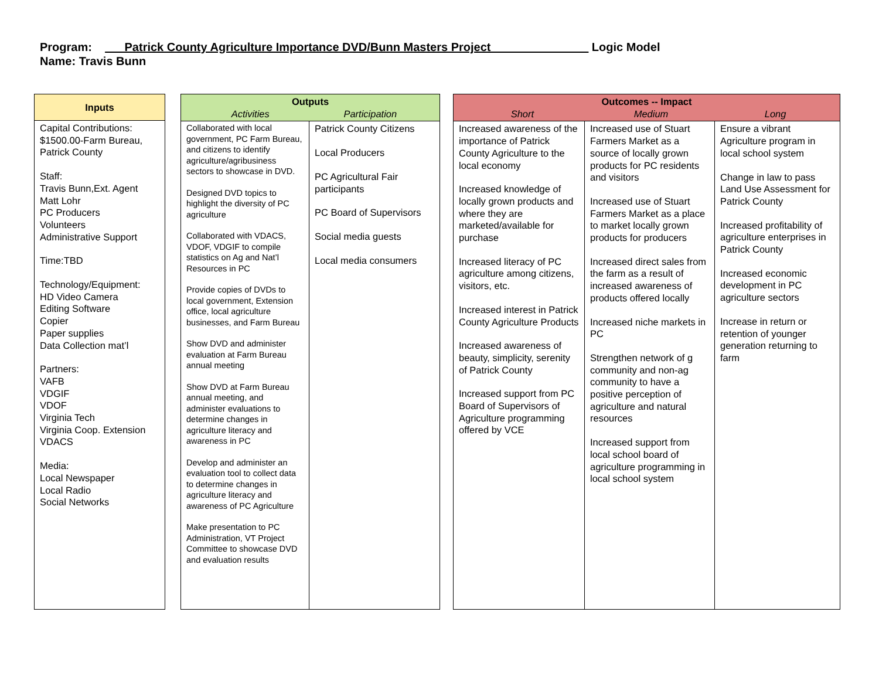Program: ___Patrick County Agriculture Importance DVD/Bunn Masters Project_______________ Logic Model
Name: Travis Bunn
| Inputs |
| --- |
| Capital Contributions: $1500.00-Farm Bureau, Patrick County Staff: Travis Bunn,Ext. Agent Matt Lohr PC Producers Volunteers Administrative Support Time:TBD Technology/Equipment: HD Video Camera Editing Software Copier Paper supplies Data Collection mat’l Partners: VAFB VDGIF VDOF Virginia Tech Virginia Coop. Extension VDACS Media: Local Newspaper Local Radio Social Networks |
| Outputs Activities Participation | |
| --- | --- |
| Collaborated with local government, PC Farm Bureau, and citizens to identify agriculture/agribusiness sectors to showcase in DVD. Designed DVD topics to highlight the diversity of PC agriculture Collaborated with VDACS, VDOF, VDGIF to compile statistics on Ag and Nat’l Resources in PC Provide copies of DVDs to local government, Extension office, local agriculture businesses, and Farm Bureau Show DVD and administer evaluation at Farm Bureau annual meeting Show DVD at Farm Bureau annual meeting, and administer evaluations to determine changes in agriculture literacy and awareness in PC Develop and administer an evaluation tool to collect data to determine changes in agriculture literacy and awareness of PC Agriculture Make presentation to PC Administration, VT Project Committee to showcase DVD and evaluation results | Patrick County Citizens Local Producers PC Agricultural Fair participants PC Board of Supervisors Social media guests Local media consumers |
| Outcomes -- Impact Short Medium Long | | |
| --- | --- | --- |
| Increased awareness of the importance of Patrick County Agriculture to the local economy Increased knowledge of locally grown products and where they are marketed/available for purchase Increased literacy of PC agriculture among citizens, visitors, etc. Increased interest in Patrick County Agriculture Products Increased awareness of beauty, simplicity, serenity of Patrick County Increased support from PC Board of Supervisors of Agriculture programming offered by VCE | Increased use of Stuart Farmers Market as a source of locally grown products for PC residents and visitors Increased use of Stuart Farmers Market as a place to market locally grown products for producers Increased direct sales from the farm as a result of increased awareness of products offered locally Increased niche markets in PC Strengthen network of g community and non-ag community to have a positive perception of agriculture and natural resources Increased support from local school board of agriculture programming in local school system | Ensure a vibrant Agriculture program in local school system Change in law to pass Land Use Assessment for Patrick County Increased profitability of agriculture enterprises in Patrick County Increased economic development in PC agriculture sectors Increase in return or retention of younger generation returning to farm |